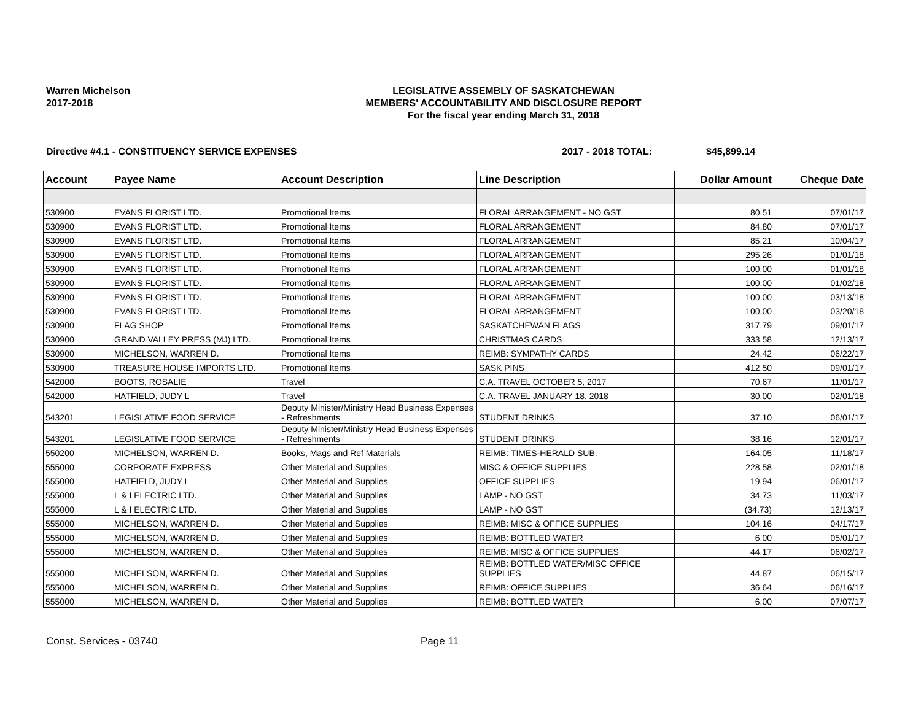Warren Michelson
2017-2018
LEGISLATIVE ASSEMBLY OF SASKATCHEWAN
MEMBERS' ACCOUNTABILITY AND DISCLOSURE REPORT
For the fiscal year ending March 31, 2018
Directive #4.1 - CONSTITUENCY SERVICE EXPENSES 2017 - 2018 TOTAL: $45,899.14
| Account | Payee Name | Account Description | Line Description | Dollar Amount | Cheque Date |
| --- | --- | --- | --- | --- | --- |
| 530900 | EVANS FLORIST LTD. | Promotional Items | FLORAL ARRANGEMENT - NO GST | 80.51 | 07/01/17 |
| 530900 | EVANS FLORIST LTD. | Promotional Items | FLORAL ARRANGEMENT | 84.80 | 07/01/17 |
| 530900 | EVANS FLORIST LTD. | Promotional Items | FLORAL ARRANGEMENT | 85.21 | 10/04/17 |
| 530900 | EVANS FLORIST LTD. | Promotional Items | FLORAL ARRANGEMENT | 295.26 | 01/01/18 |
| 530900 | EVANS FLORIST LTD. | Promotional Items | FLORAL ARRANGEMENT | 100.00 | 01/01/18 |
| 530900 | EVANS FLORIST LTD. | Promotional Items | FLORAL ARRANGEMENT | 100.00 | 01/02/18 |
| 530900 | EVANS FLORIST LTD. | Promotional Items | FLORAL ARRANGEMENT | 100.00 | 03/13/18 |
| 530900 | EVANS FLORIST LTD. | Promotional Items | FLORAL ARRANGEMENT | 100.00 | 03/20/18 |
| 530900 | FLAG SHOP | Promotional Items | SASKATCHEWAN FLAGS | 317.79 | 09/01/17 |
| 530900 | GRAND VALLEY PRESS (MJ) LTD. | Promotional Items | CHRISTMAS CARDS | 333.58 | 12/13/17 |
| 530900 | MICHELSON, WARREN D. | Promotional Items | REIMB: SYMPATHY CARDS | 24.42 | 06/22/17 |
| 530900 | TREASURE HOUSE IMPORTS LTD. | Promotional Items | SASK PINS | 412.50 | 09/01/17 |
| 542000 | BOOTS, ROSALIE | Travel | C.A. TRAVEL OCTOBER 5, 2017 | 70.67 | 11/01/17 |
| 542000 | HATFIELD, JUDY L | Travel | C.A. TRAVEL JANUARY 18, 2018 | 30.00 | 02/01/18 |
| 543201 | LEGISLATIVE FOOD SERVICE | Deputy Minister/Ministry Head Business Expenses - Refreshments | STUDENT DRINKS | 37.10 | 06/01/17 |
| 543201 | LEGISLATIVE FOOD SERVICE | Deputy Minister/Ministry Head Business Expenses - Refreshments | STUDENT DRINKS | 38.16 | 12/01/17 |
| 550200 | MICHELSON, WARREN D. | Books, Mags and Ref Materials | REIMB: TIMES-HERALD SUB. | 164.05 | 11/18/17 |
| 555000 | CORPORATE EXPRESS | Other Material and Supplies | MISC & OFFICE SUPPLIES | 228.58 | 02/01/18 |
| 555000 | HATFIELD, JUDY L | Other Material and Supplies | OFFICE SUPPLIES | 19.94 | 06/01/17 |
| 555000 | L & I ELECTRIC LTD. | Other Material and Supplies | LAMP - NO GST | 34.73 | 11/03/17 |
| 555000 | L & I ELECTRIC LTD. | Other Material and Supplies | LAMP - NO GST | (34.73) | 12/13/17 |
| 555000 | MICHELSON, WARREN D. | Other Material and Supplies | REIMB: MISC & OFFICE SUPPLIES | 104.16 | 04/17/17 |
| 555000 | MICHELSON, WARREN D. | Other Material and Supplies | REIMB: BOTTLED WATER | 6.00 | 05/01/17 |
| 555000 | MICHELSON, WARREN D. | Other Material and Supplies | REIMB: MISC & OFFICE SUPPLIES | 44.17 | 06/02/17 |
| 555000 | MICHELSON, WARREN D. | Other Material and Supplies | REIMB: BOTTLED WATER/MISC OFFICE SUPPLIES | 44.87 | 06/15/17 |
| 555000 | MICHELSON, WARREN D. | Other Material and Supplies | REIMB: OFFICE SUPPLIES | 36.64 | 06/16/17 |
| 555000 | MICHELSON, WARREN D. | Other Material and Supplies | REIMB: BOTTLED WATER | 6.00 | 07/07/17 |
Const. Services - 03740 Page 11